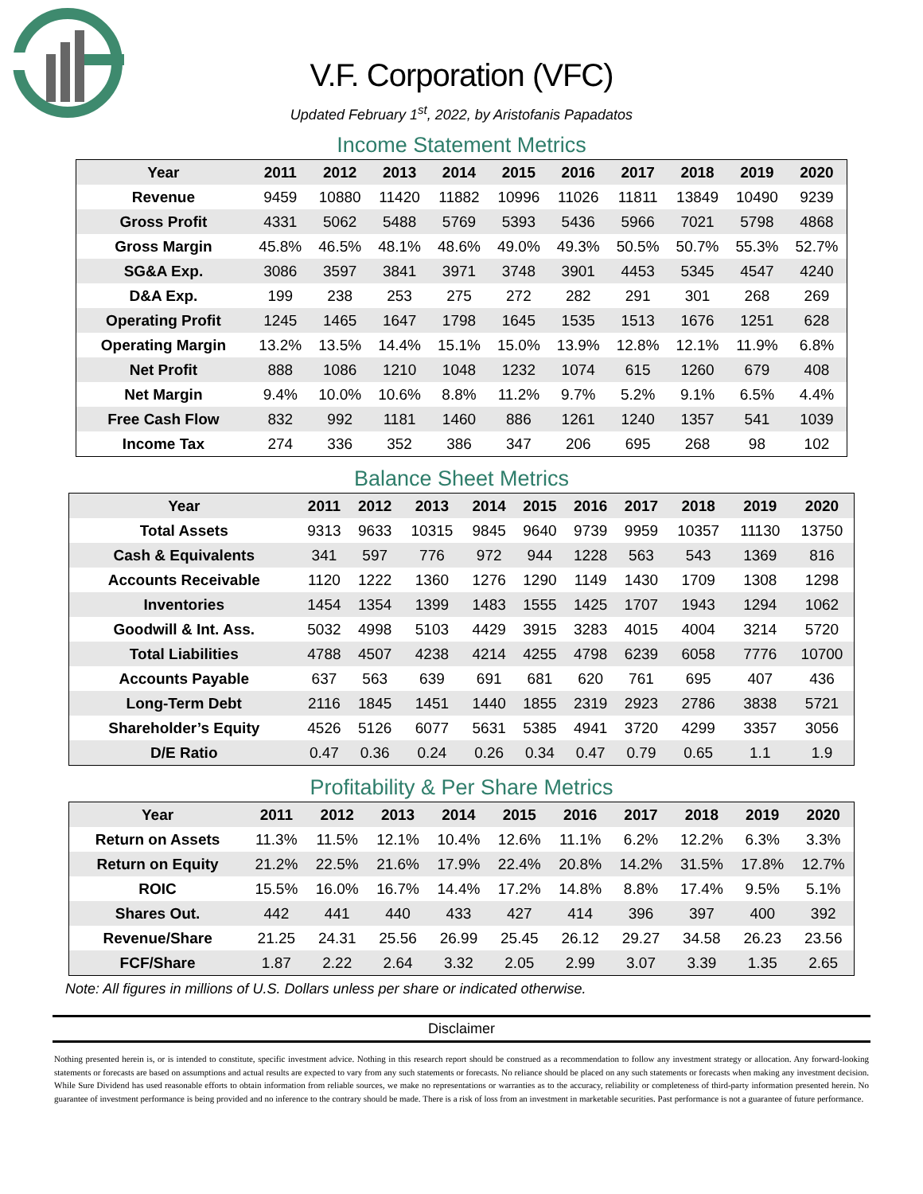V.F. Corporation (VFC)
Updated February 1<sup>st</sup>, 2022, by Aristofanis Papadatos
Income Statement Metrics
| Year | 2011 | 2012 | 2013 | 2014 | 2015 | 2016 | 2017 | 2018 | 2019 | 2020 |
| --- | --- | --- | --- | --- | --- | --- | --- | --- | --- | --- |
| Revenue | 9459 | 10880 | 11420 | 11882 | 10996 | 11026 | 11811 | 13849 | 10490 | 9239 |
| Gross Profit | 4331 | 5062 | 5488 | 5769 | 5393 | 5436 | 5966 | 7021 | 5798 | 4868 |
| Gross Margin | 45.8% | 46.5% | 48.1% | 48.6% | 49.0% | 49.3% | 50.5% | 50.7% | 55.3% | 52.7% |
| SG&A Exp. | 3086 | 3597 | 3841 | 3971 | 3748 | 3901 | 4453 | 5345 | 4547 | 4240 |
| D&A Exp. | 199 | 238 | 253 | 275 | 272 | 282 | 291 | 301 | 268 | 269 |
| Operating Profit | 1245 | 1465 | 1647 | 1798 | 1645 | 1535 | 1513 | 1676 | 1251 | 628 |
| Operating Margin | 13.2% | 13.5% | 14.4% | 15.1% | 15.0% | 13.9% | 12.8% | 12.1% | 11.9% | 6.8% |
| Net Profit | 888 | 1086 | 1210 | 1048 | 1232 | 1074 | 615 | 1260 | 679 | 408 |
| Net Margin | 9.4% | 10.0% | 10.6% | 8.8% | 11.2% | 9.7% | 5.2% | 9.1% | 6.5% | 4.4% |
| Free Cash Flow | 832 | 992 | 1181 | 1460 | 886 | 1261 | 1240 | 1357 | 541 | 1039 |
| Income Tax | 274 | 336 | 352 | 386 | 347 | 206 | 695 | 268 | 98 | 102 |
Balance Sheet Metrics
| Year | 2011 | 2012 | 2013 | 2014 | 2015 | 2016 | 2017 | 2018 | 2019 | 2020 |
| --- | --- | --- | --- | --- | --- | --- | --- | --- | --- | --- |
| Total Assets | 9313 | 9633 | 10315 | 9845 | 9640 | 9739 | 9959 | 10357 | 11130 | 13750 |
| Cash & Equivalents | 341 | 597 | 776 | 972 | 944 | 1228 | 563 | 543 | 1369 | 816 |
| Accounts Receivable | 1120 | 1222 | 1360 | 1276 | 1290 | 1149 | 1430 | 1709 | 1308 | 1298 |
| Inventories | 1454 | 1354 | 1399 | 1483 | 1555 | 1425 | 1707 | 1943 | 1294 | 1062 |
| Goodwill & Int. Ass. | 5032 | 4998 | 5103 | 4429 | 3915 | 3283 | 4015 | 4004 | 3214 | 5720 |
| Total Liabilities | 4788 | 4507 | 4238 | 4214 | 4255 | 4798 | 6239 | 6058 | 7776 | 10700 |
| Accounts Payable | 637 | 563 | 639 | 691 | 681 | 620 | 761 | 695 | 407 | 436 |
| Long-Term Debt | 2116 | 1845 | 1451 | 1440 | 1855 | 2319 | 2923 | 2786 | 3838 | 5721 |
| Shareholder’s Equity | 4526 | 5126 | 6077 | 5631 | 5385 | 4941 | 3720 | 4299 | 3357 | 3056 |
| D/E Ratio | 0.47 | 0.36 | 0.24 | 0.26 | 0.34 | 0.47 | 0.79 | 0.65 | 1.1 | 1.9 |
Profitability & Per Share Metrics
| Year | 2011 | 2012 | 2013 | 2014 | 2015 | 2016 | 2017 | 2018 | 2019 | 2020 |
| --- | --- | --- | --- | --- | --- | --- | --- | --- | --- | --- |
| Return on Assets | 11.3% | 11.5% | 12.1% | 10.4% | 12.6% | 11.1% | 6.2% | 12.2% | 6.3% | 3.3% |
| Return on Equity | 21.2% | 22.5% | 21.6% | 17.9% | 22.4% | 20.8% | 14.2% | 31.5% | 17.8% | 12.7% |
| ROIC | 15.5% | 16.0% | 16.7% | 14.4% | 17.2% | 14.8% | 8.8% | 17.4% | 9.5% | 5.1% |
| Shares Out. | 442 | 441 | 440 | 433 | 427 | 414 | 396 | 397 | 400 | 392 |
| Revenue/Share | 21.25 | 24.31 | 25.56 | 26.99 | 25.45 | 26.12 | 29.27 | 34.58 | 26.23 | 23.56 |
| FCF/Share | 1.87 | 2.22 | 2.64 | 3.32 | 2.05 | 2.99 | 3.07 | 3.39 | 1.35 | 2.65 |
Note: All figures in millions of U.S. Dollars unless per share or indicated otherwise.
Disclaimer
Nothing presented herein is, or is intended to constitute, specific investment advice. Nothing in this research report should be construed as a recommendation to follow any investment strategy or allocation. Any forward-looking statements or forecasts are based on assumptions and actual results are expected to vary from any such statements or forecasts. No reliance should be placed on any such statements or forecasts when making any investment decision. While Sure Dividend has used reasonable efforts to obtain information from reliable sources, we make no representations or warranties as to the accuracy, reliability or completeness of third-party information presented herein. No guarantee of investment performance is being provided and no inference to the contrary should be made. There is a risk of loss from an investment in marketable securities. Past performance is not a guarantee of future performance.